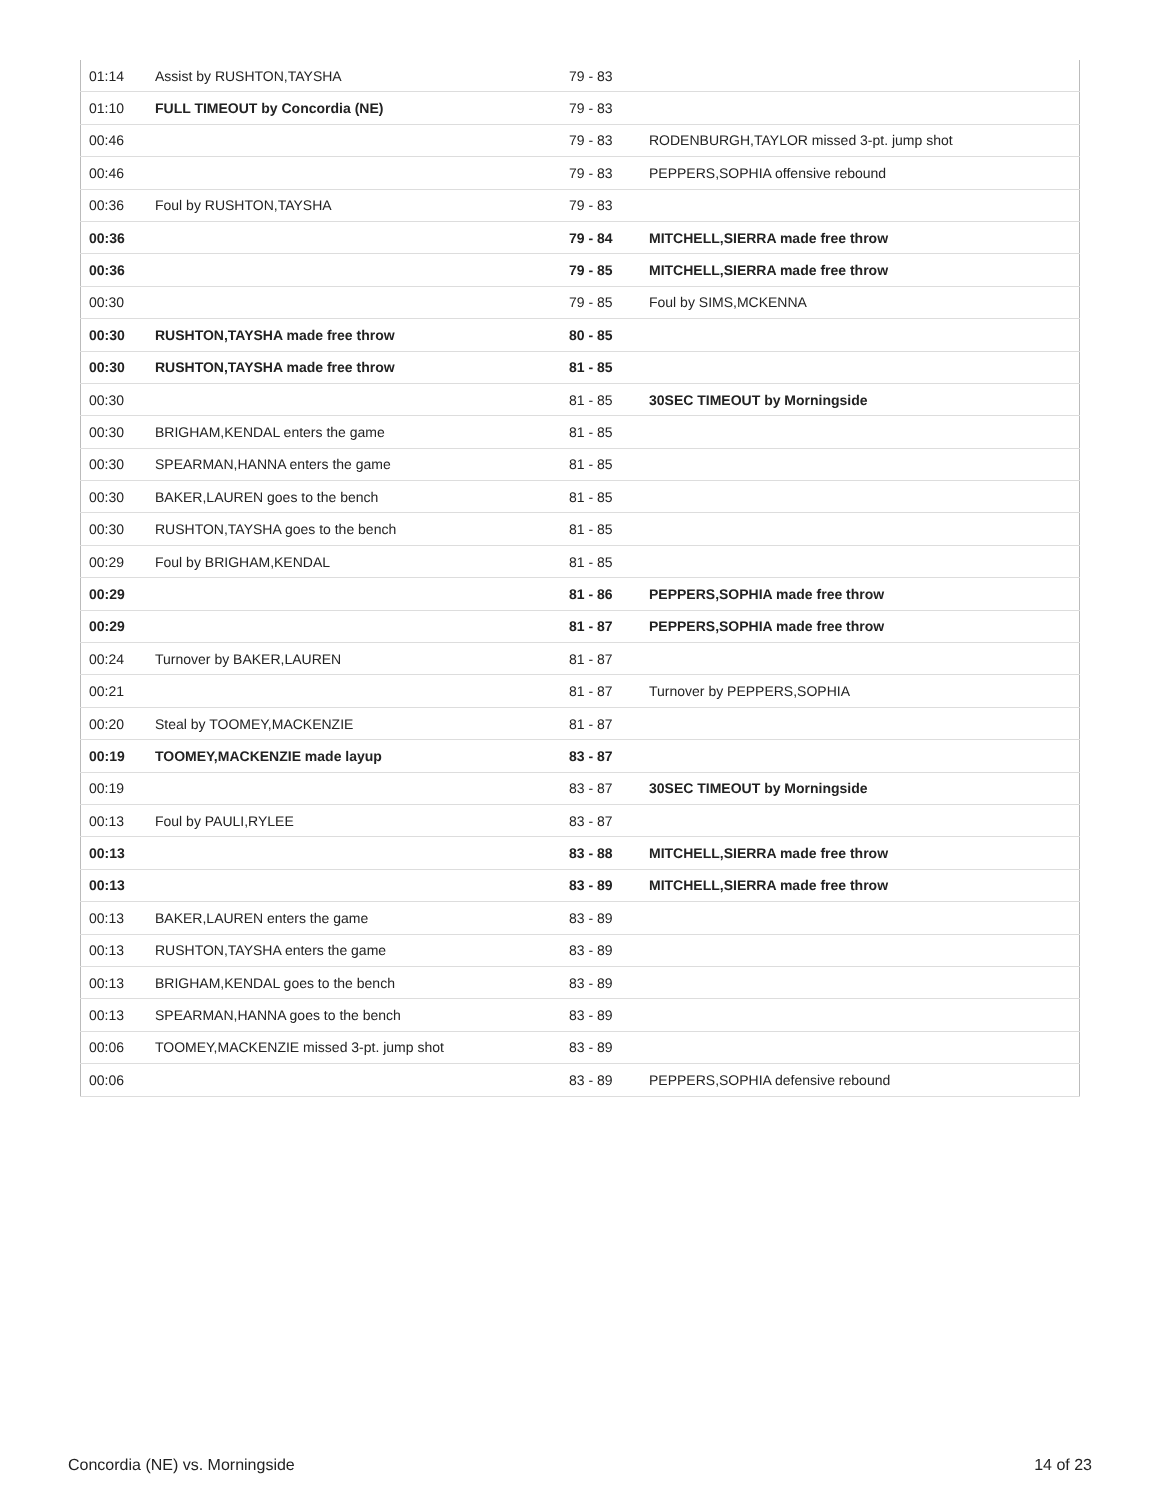| 01:14 | Assist by RUSHTON,TAYSHA | 79 - 83 | |
| 01:10 | FULL TIMEOUT by Concordia (NE) | 79 - 83 | |
| 00:46 | | 79 - 83 | RODENBURGH,TAYLOR missed 3-pt. jump shot |
| 00:46 | | 79 - 83 | PEPPERS,SOPHIA offensive rebound |
| 00:36 | Foul by RUSHTON,TAYSHA | 79 - 83 | |
| 00:36 | | 79 - 84 | MITCHELL,SIERRA made free throw |
| 00:36 | | 79 - 85 | MITCHELL,SIERRA made free throw |
| 00:30 | | 79 - 85 | Foul by SIMS,MCKENNA |
| 00:30 | RUSHTON,TAYSHA made free throw | 80 - 85 | |
| 00:30 | RUSHTON,TAYSHA made free throw | 81 - 85 | |
| 00:30 | | 81 - 85 | 30SEC TIMEOUT by Morningside |
| 00:30 | BRIGHAM,KENDAL enters the game | 81 - 85 | |
| 00:30 | SPEARMAN,HANNA enters the game | 81 - 85 | |
| 00:30 | BAKER,LAUREN goes to the bench | 81 - 85 | |
| 00:30 | RUSHTON,TAYSHA goes to the bench | 81 - 85 | |
| 00:29 | Foul by BRIGHAM,KENDAL | 81 - 85 | |
| 00:29 | | 81 - 86 | PEPPERS,SOPHIA made free throw |
| 00:29 | | 81 - 87 | PEPPERS,SOPHIA made free throw |
| 00:24 | Turnover by BAKER,LAUREN | 81 - 87 | |
| 00:21 | | 81 - 87 | Turnover by PEPPERS,SOPHIA |
| 00:20 | Steal by TOOMEY,MACKENZIE | 81 - 87 | |
| 00:19 | TOOMEY,MACKENZIE made layup | 83 - 87 | |
| 00:19 | | 83 - 87 | 30SEC TIMEOUT by Morningside |
| 00:13 | Foul by PAULI,RYLEE | 83 - 87 | |
| 00:13 | | 83 - 88 | MITCHELL,SIERRA made free throw |
| 00:13 | | 83 - 89 | MITCHELL,SIERRA made free throw |
| 00:13 | BAKER,LAUREN enters the game | 83 - 89 | |
| 00:13 | RUSHTON,TAYSHA enters the game | 83 - 89 | |
| 00:13 | BRIGHAM,KENDAL goes to the bench | 83 - 89 | |
| 00:13 | SPEARMAN,HANNA goes to the bench | 83 - 89 | |
| 00:06 | TOOMEY,MACKENZIE missed 3-pt. jump shot | 83 - 89 | |
| 00:06 | | 83 - 89 | PEPPERS,SOPHIA defensive rebound |
Concordia (NE) vs. Morningside 14 of 23